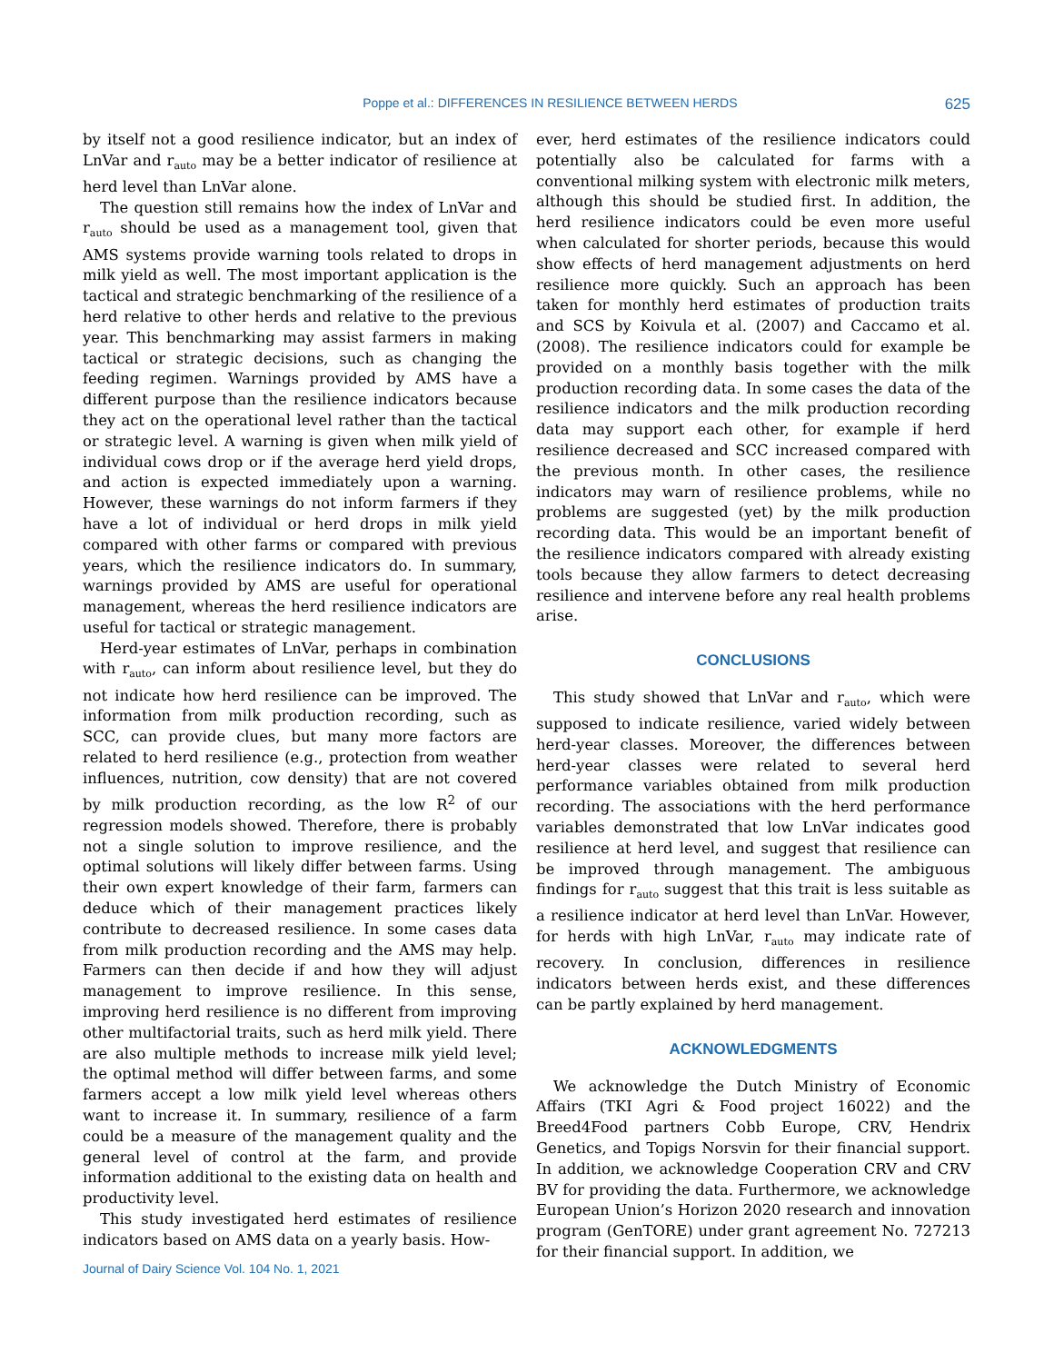Poppe et al.: DIFFERENCES IN RESILIENCE BETWEEN HERDS 625
by itself not a good resilience indicator, but an index of LnVar and r<sub>auto</sub> may be a better indicator of resilience at herd level than LnVar alone.
The question still remains how the index of LnVar and r<sub>auto</sub> should be used as a management tool, given that AMS systems provide warning tools related to drops in milk yield as well. The most important application is the tactical and strategic benchmarking of the resilience of a herd relative to other herds and relative to the previous year. This benchmarking may assist farmers in making tactical or strategic decisions, such as changing the feeding regimen. Warnings provided by AMS have a different purpose than the resilience indicators because they act on the operational level rather than the tactical or strategic level. A warning is given when milk yield of individual cows drop or if the average herd yield drops, and action is expected immediately upon a warning. However, these warnings do not inform farmers if they have a lot of individual or herd drops in milk yield compared with other farms or compared with previous years, which the resilience indicators do. In summary, warnings provided by AMS are useful for operational management, whereas the herd resilience indicators are useful for tactical or strategic management.
Herd-year estimates of LnVar, perhaps in combination with r<sub>auto</sub>, can inform about resilience level, but they do not indicate how herd resilience can be improved. The information from milk production recording, such as SCC, can provide clues, but many more factors are related to herd resilience (e.g., protection from weather influences, nutrition, cow density) that are not covered by milk production recording, as the low R<sup>2</sup> of our regression models showed. Therefore, there is probably not a single solution to improve resilience, and the optimal solutions will likely differ between farms. Using their own expert knowledge of their farm, farmers can deduce which of their management practices likely contribute to decreased resilience. In some cases data from milk production recording and the AMS may help. Farmers can then decide if and how they will adjust management to improve resilience. In this sense, improving herd resilience is no different from improving other multifactorial traits, such as herd milk yield. There are also multiple methods to increase milk yield level; the optimal method will differ between farms, and some farmers accept a low milk yield level whereas others want to increase it. In summary, resilience of a farm could be a measure of the management quality and the general level of control at the farm, and provide information additional to the existing data on health and productivity level.
This study investigated herd estimates of resilience indicators based on AMS data on a yearly basis. How-
ever, herd estimates of the resilience indicators could potentially also be calculated for farms with a conventional milking system with electronic milk meters, although this should be studied first. In addition, the herd resilience indicators could be even more useful when calculated for shorter periods, because this would show effects of herd management adjustments on herd resilience more quickly. Such an approach has been taken for monthly herd estimates of production traits and SCS by Koivula et al. (2007) and Caccamo et al. (2008). The resilience indicators could for example be provided on a monthly basis together with the milk production recording data. In some cases the data of the resilience indicators and the milk production recording data may support each other, for example if herd resilience decreased and SCC increased compared with the previous month. In other cases, the resilience indicators may warn of resilience problems, while no problems are suggested (yet) by the milk production recording data. This would be an important benefit of the resilience indicators compared with already existing tools because they allow farmers to detect decreasing resilience and intervene before any real health problems arise.
CONCLUSIONS
This study showed that LnVar and r<sub>auto</sub>, which were supposed to indicate resilience, varied widely between herd-year classes. Moreover, the differences between herd-year classes were related to several herd performance variables obtained from milk production recording. The associations with the herd performance variables demonstrated that low LnVar indicates good resilience at herd level, and suggest that resilience can be improved through management. The ambiguous findings for r<sub>auto</sub> suggest that this trait is less suitable as a resilience indicator at herd level than LnVar. However, for herds with high LnVar, r<sub>auto</sub> may indicate rate of recovery. In conclusion, differences in resilience indicators between herds exist, and these differences can be partly explained by herd management.
ACKNOWLEDGMENTS
We acknowledge the Dutch Ministry of Economic Affairs (TKI Agri & Food project 16022) and the Breed4Food partners Cobb Europe, CRV, Hendrix Genetics, and Topigs Norsvin for their financial support. In addition, we acknowledge Cooperation CRV and CRV BV for providing the data. Furthermore, we acknowledge European Union’s Horizon 2020 research and innovation program (GenTORE) under grant agreement No. 727213 for their financial support. In addition, we
Journal of Dairy Science Vol. 104 No. 1, 2021